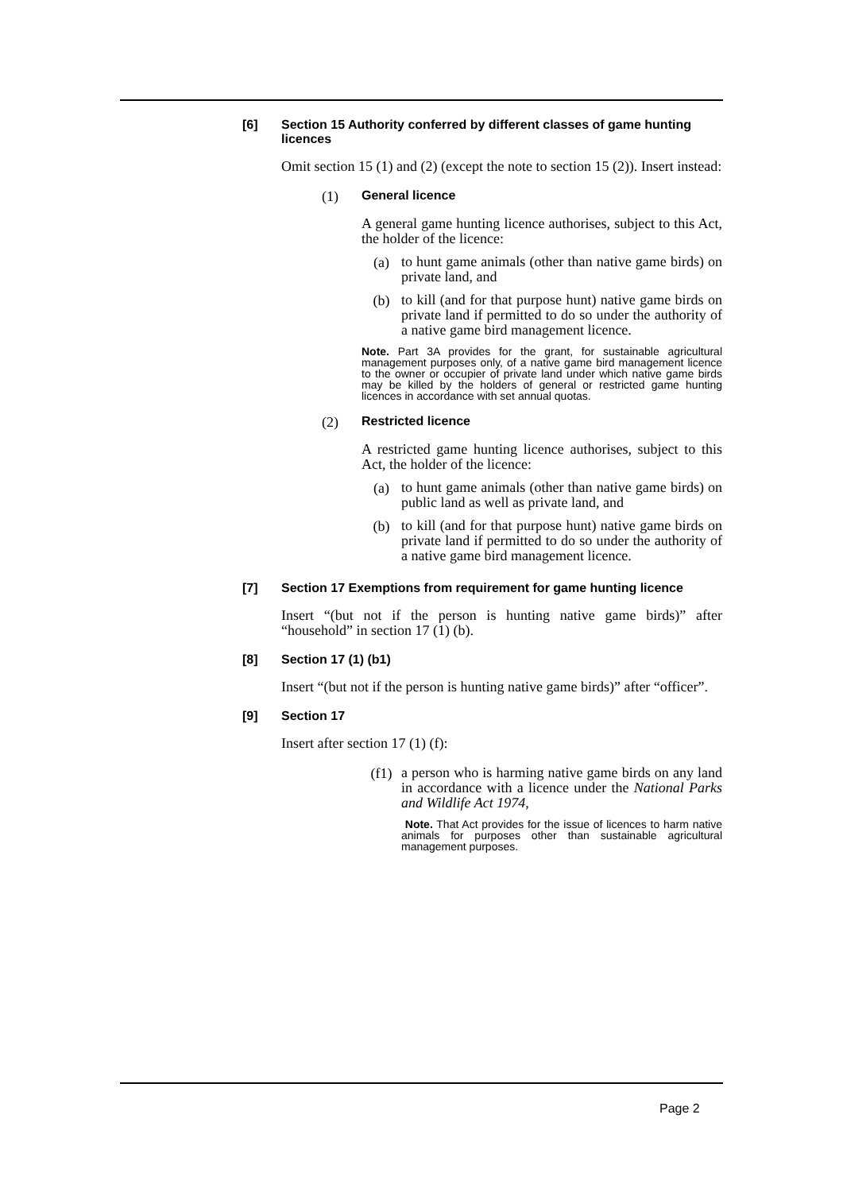[6] Section 15 Authority conferred by different classes of game hunting licences
Omit section 15 (1) and (2) (except the note to section 15 (2)). Insert instead:
(1) General licence
A general game hunting licence authorises, subject to this Act, the holder of the licence:
(a)
to hunt game animals (other than native game birds) on private land, and
(b)
to kill (and for that purpose hunt) native game birds on private land if permitted to do so under the authority of a native game bird management licence.
Note. Part 3A provides for the grant, for sustainable agricultural management purposes only, of a native game bird management licence to the owner or occupier of private land under which native game birds may be killed by the holders of general or restricted game hunting licences in accordance with set annual quotas.
(2) Restricted licence
A restricted game hunting licence authorises, subject to this Act, the holder of the licence:
(a)
to hunt game animals (other than native game birds) on public land as well as private land, and
(b)
to kill (and for that purpose hunt) native game birds on private land if permitted to do so under the authority of a native game bird management licence.
[7] Section 17 Exemptions from requirement for game hunting licence
Insert “(but not if the person is hunting native game birds)” after “household” in section 17 (1) (b).
[8] Section 17 (1) (b1)
Insert “(but not if the person is hunting native game birds)” after “officer”.
[9] Section 17
Insert after section 17 (1) (f):
(f1)
a person who is harming native game birds on any land in accordance with a licence under the National Parks and Wildlife Act 1974,
Note. That Act provides for the issue of licences to harm native animals for purposes other than sustainable agricultural management purposes.
Page 2